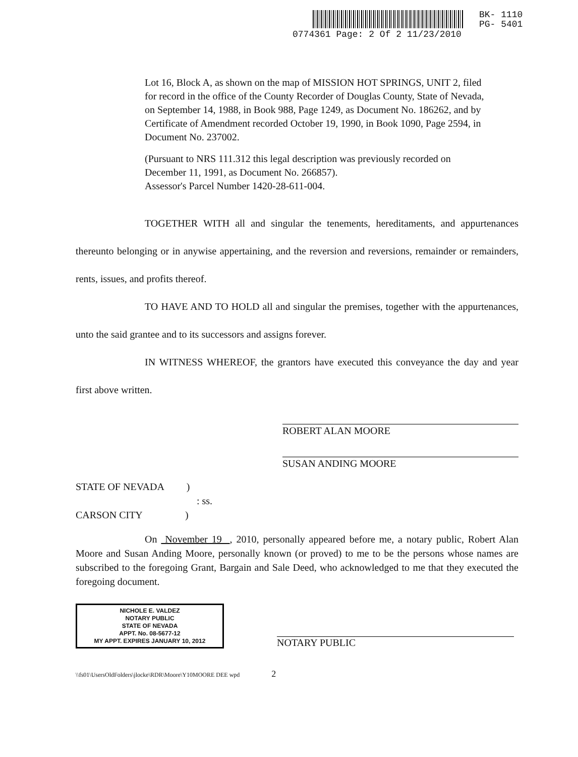BK- 1110
PG- 5401
0774361 Page: 2 Of 2 11/23/2010
Lot 16, Block A, as shown on the map of MISSION HOT SPRINGS, UNIT 2, filed for record in the office of the County Recorder of Douglas County, State of Nevada, on September 14, 1988, in Book 988, Page 1249, as Document No. 186262, and by Certificate of Amendment recorded October 19, 1990, in Book 1090, Page 2594, in Document No. 237002.
(Pursuant to NRS 111.312 this legal description was previously recorded on December 11, 1991, as Document No. 266857).
Assessor's Parcel Number 1420-28-611-004.
TOGETHER WITH all and singular the tenements, hereditaments, and appurtenances thereunto belonging or in anywise appertaining, and the reversion and reversions, remainder or remainders, rents, issues, and profits thereof.
TO HAVE AND TO HOLD all and singular the premises, together with the appurtenances, unto the said grantee and to its successors and assigns forever.
IN WITNESS WHEREOF, the grantors have executed this conveyance the day and year first above written.
ROBERT ALAN MOORE
SUSAN ANDING MOORE
STATE OF NEVADA )
: ss.
CARSON CITY )
On November 19 , 2010, personally appeared before me, a notary public, Robert Alan Moore and Susan Anding Moore, personally known (or proved) to me to be the persons whose names are subscribed to the foregoing Grant, Bargain and Sale Deed, who acknowledged to me that they executed the foregoing document.
NICHOLE E. VALDEZ
NOTARY PUBLIC
STATE OF NEVADA
APPT. No. 08-5677-12
MY APPT. EXPIRES JANUARY 10, 2012 NOTARY PUBLIC
\\fs01\UsersOldFolders\jlocke\RDR\Moore\Y10MOORE DEE wpd 2